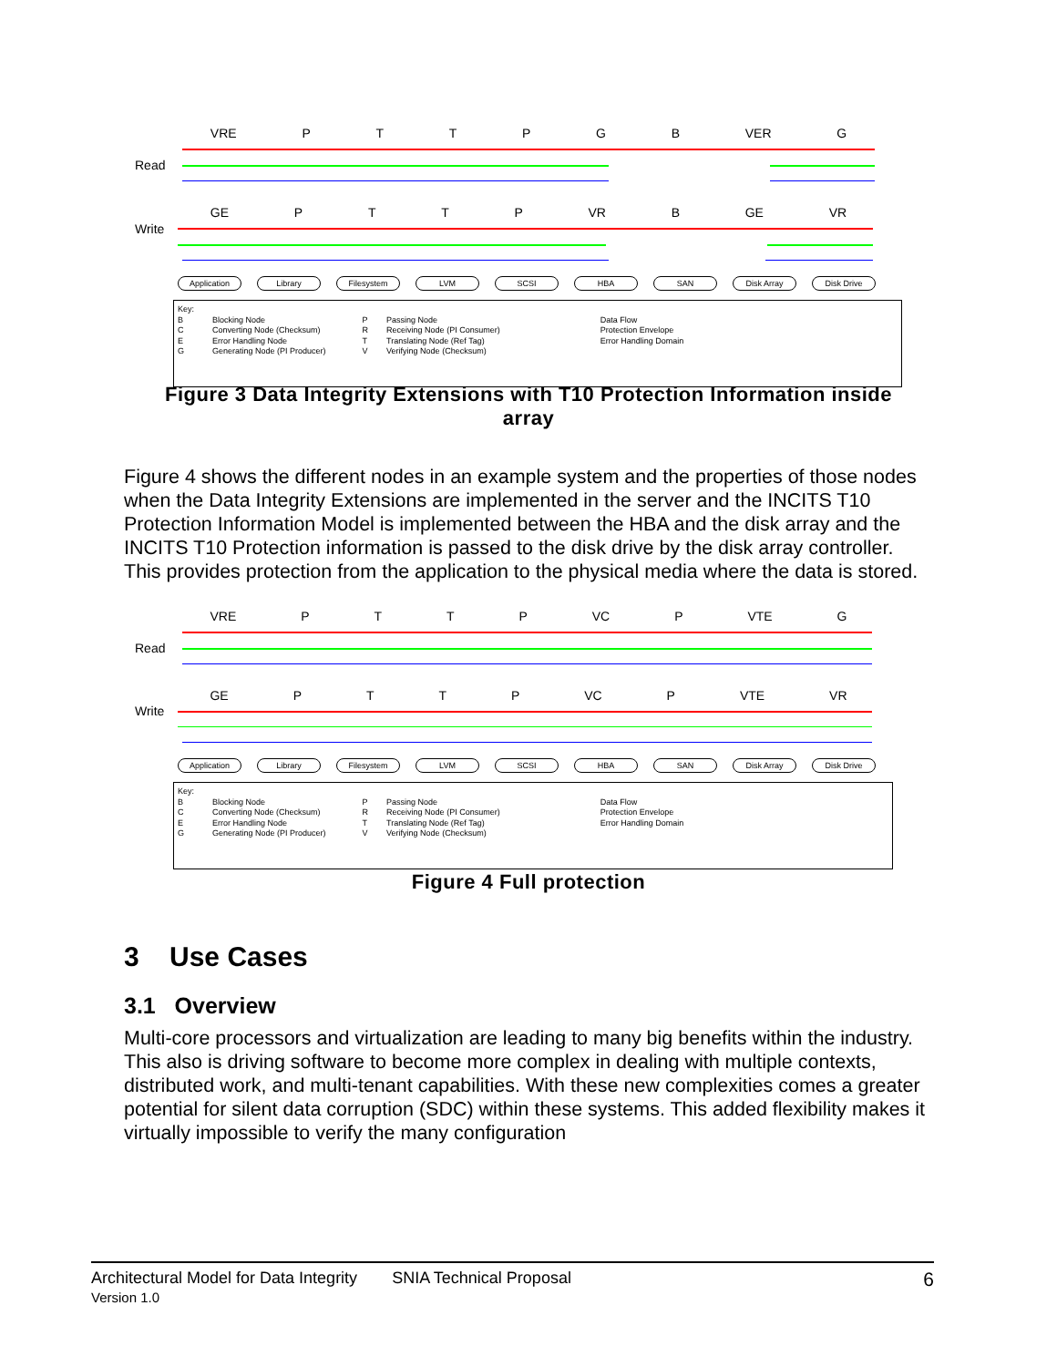VRE PTTPGB VER G
Read
GE PTTP VR B GE VR
Write
Application Library Filesystem LVM SCSI HBA SAN Disk Array Disk Drive
Key:
B
C
E
G
Blocking Node
Converting Node (Checksum)
Error Handling Node
Generating Node (PI Producer)
P
R
T
V
Passing Node
Receiving Node (PI Consumer)
Translating Node (Ref Tag)
Verifying Node (Checksum)
Data Flow
Protection Envelope
Error Handling Domain
Figure 3 Data Integrity Extensions with T10 Protection Information inside
array
Figure 4 shows the different nodes in an example system and the properties of those nodes when the Data Integrity Extensions are implemented in the server and the INCITS T10 Protection Information Model is implemented between the HBA and the disk array and the INCITS T10 Protection information is passed to the disk drive by the disk array controller. This provides protection from the application to the physical media where the data is stored.
VRE PTTP VC P VTE G
Read
GE PTTP VC P VTE VR
Write
Application Library Filesystem LVM SCSI HBA SAN Disk Array Disk Drive
Key:
B
C
E
G
Blocking Node
Converting Node (Checksum)
Error Handling Node
Generating Node (PI Producer)
P
R
T
V
Passing Node
Receiving Node (PI Consumer)
Translating Node (Ref Tag)
Verifying Node (Checksum)
Data Flow
Protection Envelope
Error Handling Domain
Figure 4 Full protection
3 Use Cases
3.1 Overview
Multi-core processors and virtualization are leading to many big benefits within the industry. This also is driving software to become more complex in dealing with multiple contexts, distributed work, and multi-tenant capabilities. With these new complexities comes a greater potential for silent data corruption (SDC) within these systems. This added flexibility makes it virtually impossible to verify the many configuration
Architectural Model for Data Integrity
Version 1.0
SNIA Technical Proposal
6